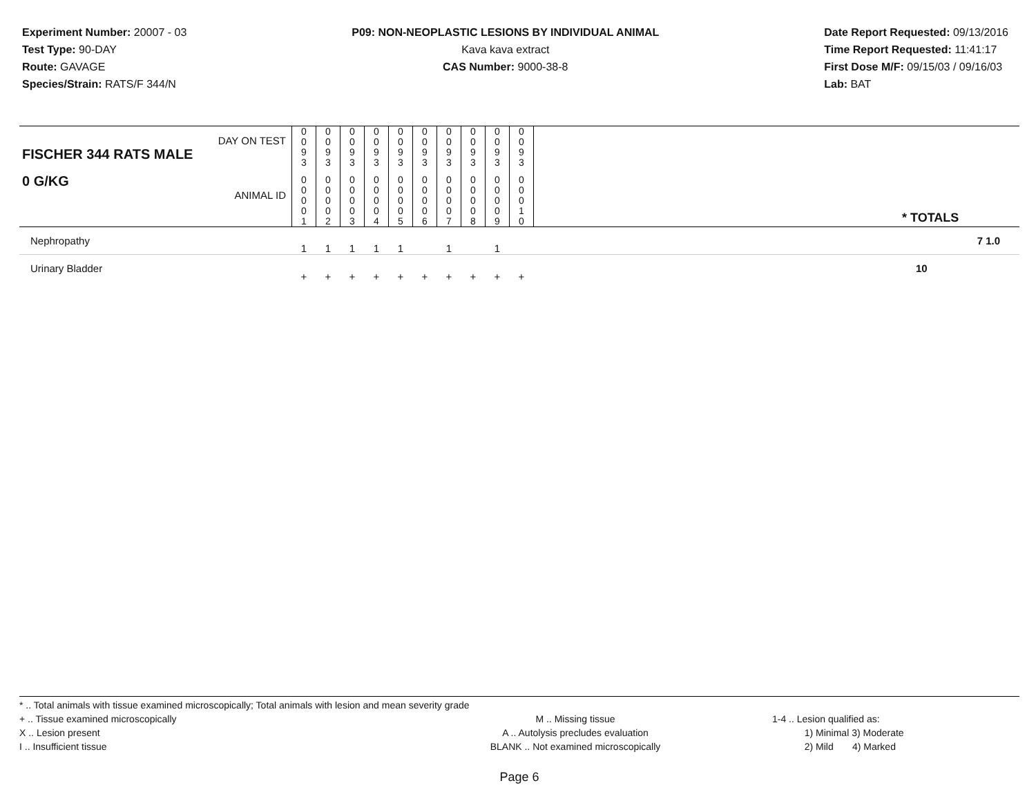Experiment Number: 20007 - 03
Test Type: 90-DAY
Route: GAVAGE
Species/Strain: RATS/F 344/N
P09: NON-NEOPLASTIC LESIONS BY INDIVIDUAL ANIMAL
Kava kava extract
CAS Number: 9000-38-8
Date Report Requested: 09/13/2016
Time Report Requested: 11:41:17
First Dose M/F: 09/15/03 / 09/16/03
Lab: BAT
| DAY ON TEST FISCHER 344 RATS MALE | 0 0 9 3 | 0 0 9 3 | 0 0 9 3 | 0 0 9 3 | 0 0 9 3 | 0 0 9 3 | 0 0 9 3 | 0 0 9 3 | 0 0 9 3 | 0 0 9 3 | | |
| 0 G/KG ANIMAL ID | 0 0 0 0 1 | 0 0 0 0 2 | 0 0 0 0 3 | 0 0 0 0 4 | 0 0 0 0 5 | 0 0 0 0 6 | 0 0 0 0 7 | 0 0 0 0 8 | 0 0 0 0 9 | 0 0 0 1 0 | | * TOTALS |
| Nephropathy | 1 | 1 | 1 | 1 | 1 | | 1 | | 1 | | | 7 1.0 |
| Urinary Bladder | + | + | + | + | + | + | + | + | + | + | | 10 |
* .. Total animals with tissue examined microscopically; Total animals with lesion and mean severity grade
+ .. Tissue examined microscopically
X .. Lesion present
I .. Insufficient tissue
M .. Missing tissue
A .. Autolysis precludes evaluation
BLANK .. Not examined microscopically
1-4 .. Lesion qualified as:
1) Minimal 3) Moderate
2) Mild 4) Marked
Page 6